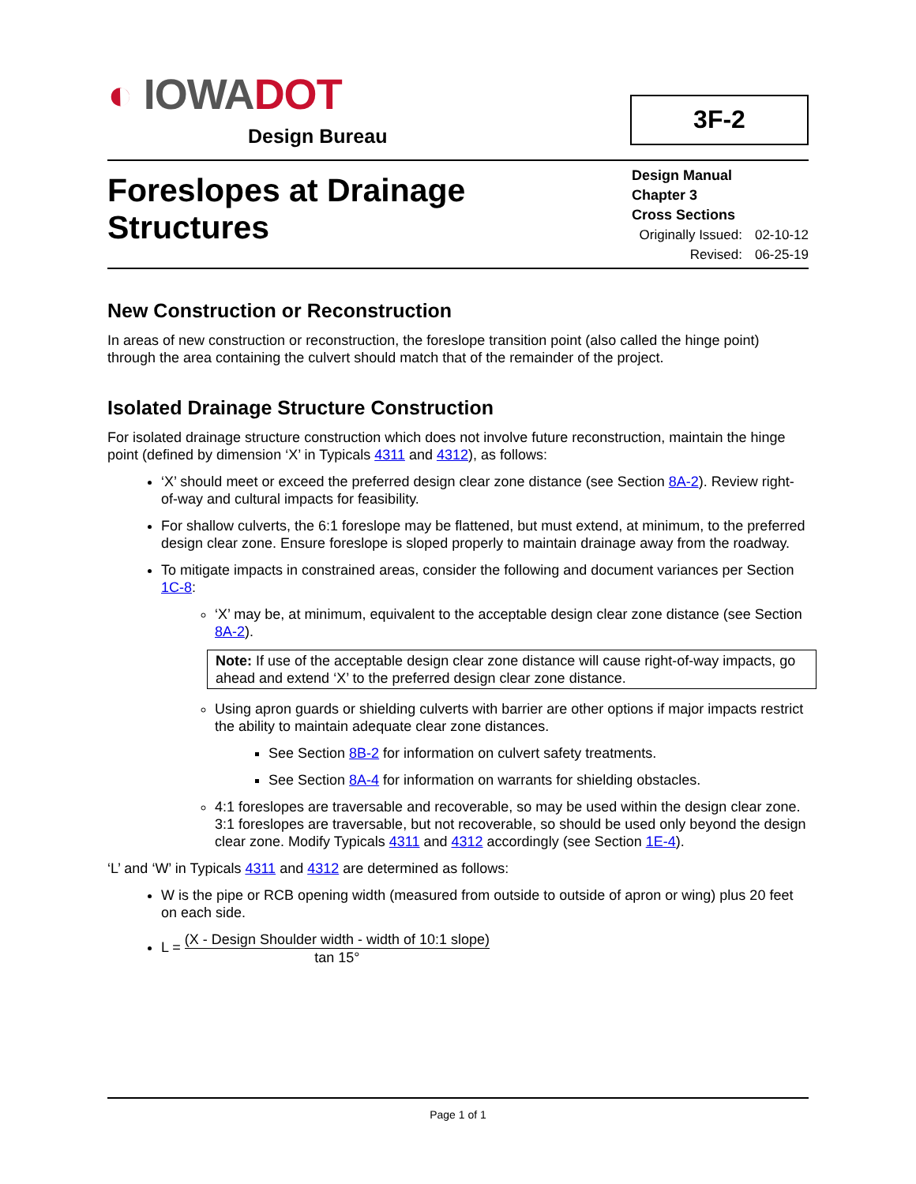◐ IOWADOT
Design Bureau
3F-2
Foreslopes at Drainage
Structures
Design Manual
Chapter 3
Cross Sections
Originally Issued: 02-10-12
Revised: 06-25-19
New Construction or Reconstruction
In areas of new construction or reconstruction, the foreslope transition point (also called the hinge point) through the area containing the culvert should match that of the remainder of the project.
Isolated Drainage Structure Construction
For isolated drainage structure construction which does not involve future reconstruction, maintain the hinge point (defined by dimension ‘X’ in Typicals 4311 and 4312), as follows:
‘X’ should meet or exceed the preferred design clear zone distance (see Section 8A-2). Review right-of-way and cultural impacts for feasibility.
For shallow culverts, the 6:1 foreslope may be flattened, but must extend, at minimum, to the preferred design clear zone. Ensure foreslope is sloped properly to maintain drainage away from the roadway.
To mitigate impacts in constrained areas, consider the following and document variances per Section 1C-8:
‘X’ may be, at minimum, equivalent to the acceptable design clear zone distance (see Section 8A-2).
Note: If use of the acceptable design clear zone distance will cause right-of-way impacts, go ahead and extend ‘X’ to the preferred design clear zone distance.
Using apron guards or shielding culverts with barrier are other options if major impacts restrict the ability to maintain adequate clear zone distances.
See Section 8B-2 for information on culvert safety treatments.
See Section 8A-4 for information on warrants for shielding obstacles.
4:1 foreslopes are traversable and recoverable, so may be used within the design clear zone. 3:1 foreslopes are traversable, but not recoverable, so should be used only beyond the design clear zone. Modify Typicals 4311 and 4312 accordingly (see Section 1E-4).
‘L’ and ‘W’ in Typicals 4311 and 4312 are determined as follows:
W is the pipe or RCB opening width (measured from outside to outside of apron or wing) plus 20 feet on each side.
L =
(X - Design Shoulder width - width of 10:1 slope)
tan 15°
Page 1 of 1